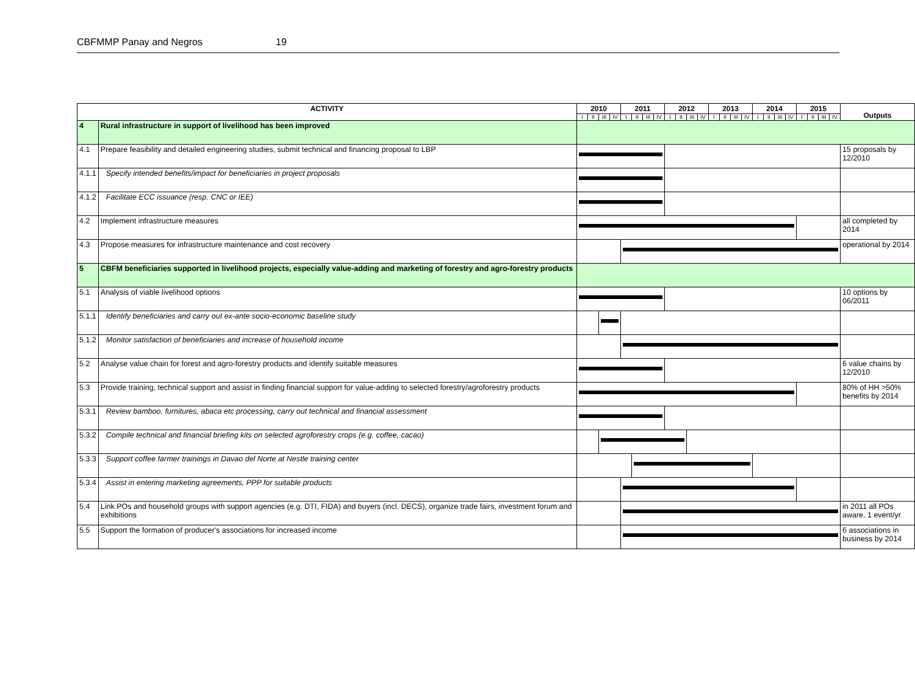CBFMMP Panay and Negros 19
| ACTIVITY | | 2010 | | | | 2011 | | | | 2012 | | | | 2013 | | | | 2014 | | | | 2015 | | | | Outputs |
| --- | --- | --- | --- | --- | --- | --- | --- | --- | --- | --- | --- | --- | --- | --- | --- | --- | --- | --- | --- | --- | --- | --- | --- | --- | --- | --- |
| | | I | II | III | IV | I | II | III | IV | I | II | III | IV | I | II | III | IV | I | II | III | IV | I | II | III | IV | |
| 4 | Rural infrastructure in support of livelihood has been improved | | | | | | | | | | | | | | | | | | | | | | | | | |
| 4.1 | Prepare feasibility and detailed engineering studies, submit technical and financing proposal to LBP | | | | | | | | | | | | | | | | | | | | | | | | | 15 proposals by 12/2010 |
| 4.1.1 | Specify intended benefits/impact for beneficiaries in project proposals | | | | | | | | | | | | | | | | | | | | | | | | | |
| 4.1.2 | Facilitate ECC issuance (resp. CNC or IEE) | | | | | | | | | | | | | | | | | | | | | | | | | |
| 4.2 | Implement infrastructure measures | | | | | | | | | | | | | | | | | | | | | | | | | all completed by 2014 |
| 4.3 | Propose measures for infrastructure maintenance and cost recovery | | | | | | | | | | | | | | | | | | | | | | | | | operational by 2014 |
| 5 | CBFM beneficiaries supported in livelihood projects, especially value-adding and marketing of forestry and agro-forestry products | | | | | | | | | | | | | | | | | | | | | | | | | |
| 5.1 | Analysis of viable livelihood options | | | | | | | | | | | | | | | | | | | | | | | | | 10 options by 06/2011 |
| 5.1.1 | Identify beneficiaries and carry out ex-ante socio-economic baseline study | | | | | | | | | | | | | | | | | | | | | | | | | |
| 5.1.2 | Monitor satisfaction of beneficiaries and increase of household income | | | | | | | | | | | | | | | | | | | | | | | | | |
| 5.2 | Analyse value chain for forest and agro-forestry products and identify suitable measures | | | | | | | | | | | | | | | | | | | | | | | | | 6 value chains by 12/2010 |
| 5.3 | Provide training, technical support and assist in finding financial support for value-adding to selected forestry/agroforestry products | | | | | | | | | | | | | | | | | | | | | | | | | 80% of HH >50% benefits by 2014 |
| 5.3.1 | Review bamboo, furnitures, abaca etc processing, carry out technical and financial assessment | | | | | | | | | | | | | | | | | | | | | | | | | |
| 5.3.2 | Compile technical and financial briefing kits on selected agroforestry crops (e.g. coffee, cacao) | | | | | | | | | | | | | | | | | | | | | | | | | |
| 5.3.3 | Support coffee farmer trainings in Davao del Norte at Nestle training center | | | | | | | | | | | | | | | | | | | | | | | | | |
| 5.3.4 | Assist in entering marketing agreements, PPP for suitable products | | | | | | | | | | | | | | | | | | | | | | | | | |
| 5.4 | Link POs and household groups with support agencies (e.g. DTI, FIDA) and buyers (incl. DECS), organize trade fairs, investment forum and exhibitions | | | | | | | | | | | | | | | | | | | | | | | | | in 2011 all POs aware, 1 event/yr |
| 5.5 | Support the formation of producer's associations for increased income | | | | | | | | | | | | | | | | | | | | | | | | | 6 associations in business by 2014 |